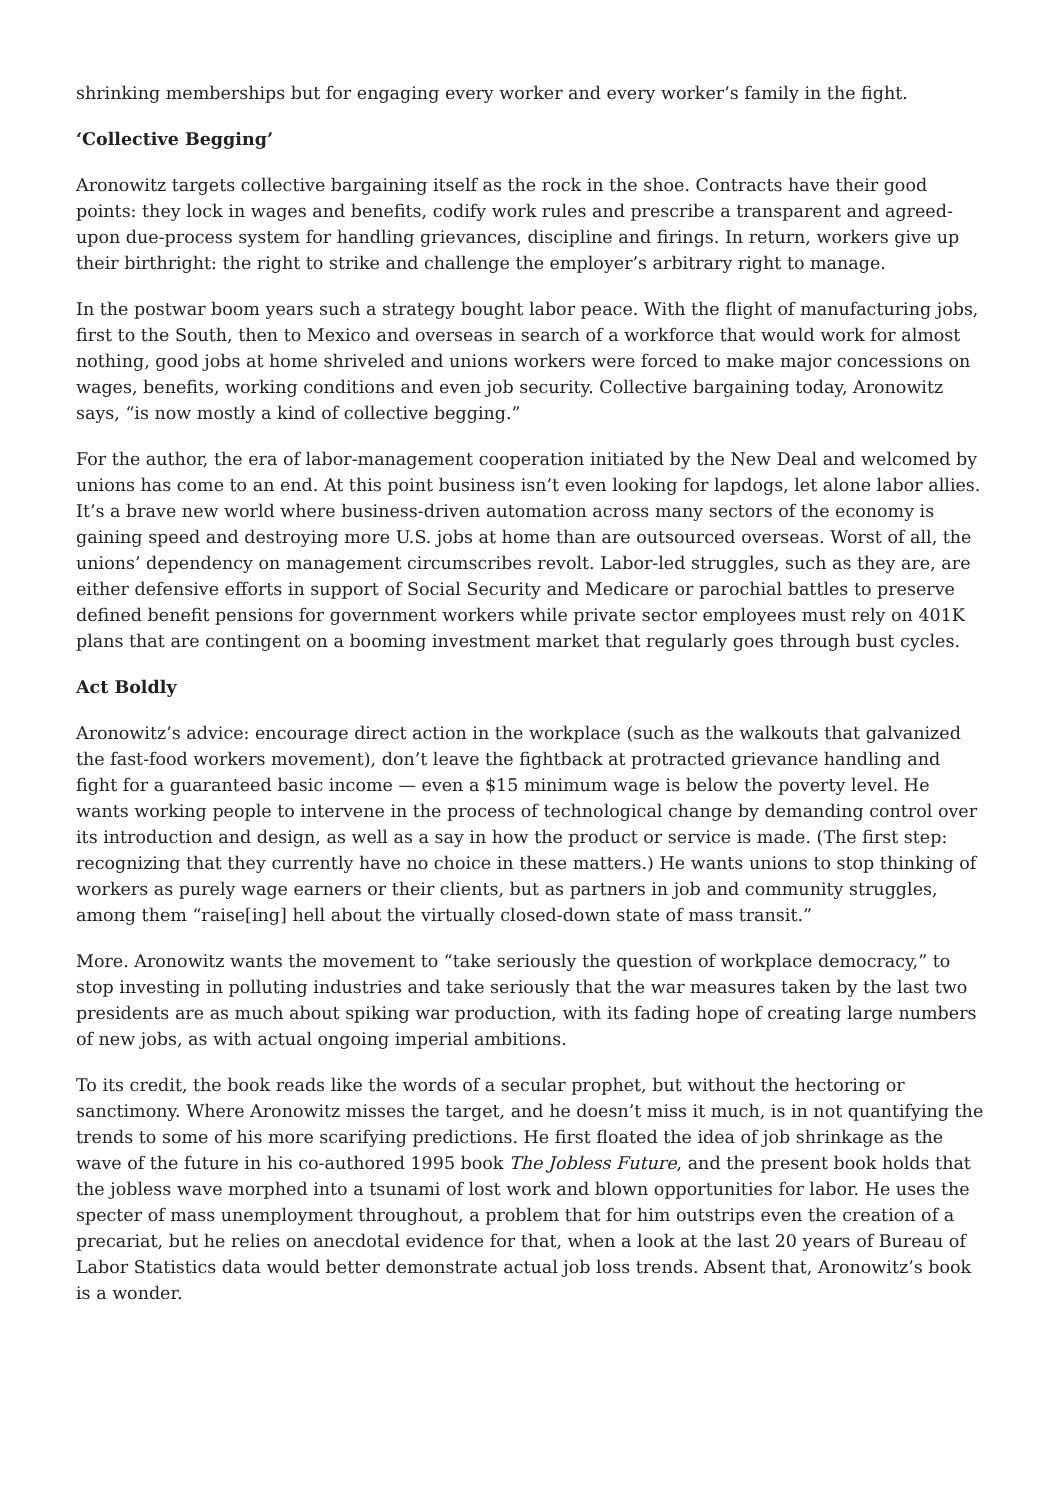shrinking memberships but for engaging every worker and every worker’s family in the fight.
‘Collective Begging’
Aronowitz targets collective bargaining itself as the rock in the shoe. Contracts have their good points: they lock in wages and benefits, codify work rules and prescribe a transparent and agreed-upon due-process system for handling grievances, discipline and firings. In return, workers give up their birthright: the right to strike and challenge the employer’s arbitrary right to manage.
In the postwar boom years such a strategy bought labor peace. With the flight of manufacturing jobs, first to the South, then to Mexico and overseas in search of a workforce that would work for almost nothing, good jobs at home shriveled and unions workers were forced to make major concessions on wages, benefits, working conditions and even job security. Collective bargaining today, Aronowitz says, “is now mostly a kind of collective begging.”
For the author, the era of labor-management cooperation initiated by the New Deal and welcomed by unions has come to an end. At this point business isn’t even looking for lapdogs, let alone labor allies. It’s a brave new world where business-driven automation across many sectors of the economy is gaining speed and destroying more U.S. jobs at home than are outsourced overseas. Worst of all, the unions’ dependency on management circumscribes revolt. Labor-led struggles, such as they are, are either defensive efforts in support of Social Security and Medicare or parochial battles to preserve defined benefit pensions for government workers while private sector employees must rely on 401K plans that are contingent on a booming investment market that regularly goes through bust cycles.
Act Boldly
Aronowitz’s advice: encourage direct action in the workplace (such as the walkouts that galvanized the fast-food workers movement), don’t leave the fightback at protracted grievance handling and fight for a guaranteed basic income — even a $15 minimum wage is below the poverty level. He wants working people to intervene in the process of technological change by demanding control over its introduction and design, as well as a say in how the product or service is made. (The first step: recognizing that they currently have no choice in these matters.) He wants unions to stop thinking of workers as purely wage earners or their clients, but as partners in job and community struggles, among them “raise[ing] hell about the virtually closed-down state of mass transit.”
More. Aronowitz wants the movement to “take seriously the question of workplace democracy,” to stop investing in polluting industries and take seriously that the war measures taken by the last two presidents are as much about spiking war production, with its fading hope of creating large numbers of new jobs, as with actual ongoing imperial ambitions.
To its credit, the book reads like the words of a secular prophet, but without the hectoring or sanctimony. Where Aronowitz misses the target, and he doesn’t miss it much, is in not quantifying the trends to some of his more scarifying predictions. He first floated the idea of job shrinkage as the wave of the future in his co-authored 1995 book The Jobless Future, and the present book holds that the jobless wave morphed into a tsunami of lost work and blown opportunities for labor. He uses the specter of mass unemployment throughout, a problem that for him outstrips even the creation of a precariat, but he relies on anecdotal evidence for that, when a look at the last 20 years of Bureau of Labor Statistics data would better demonstrate actual job loss trends. Absent that, Aronowitz’s book is a wonder.